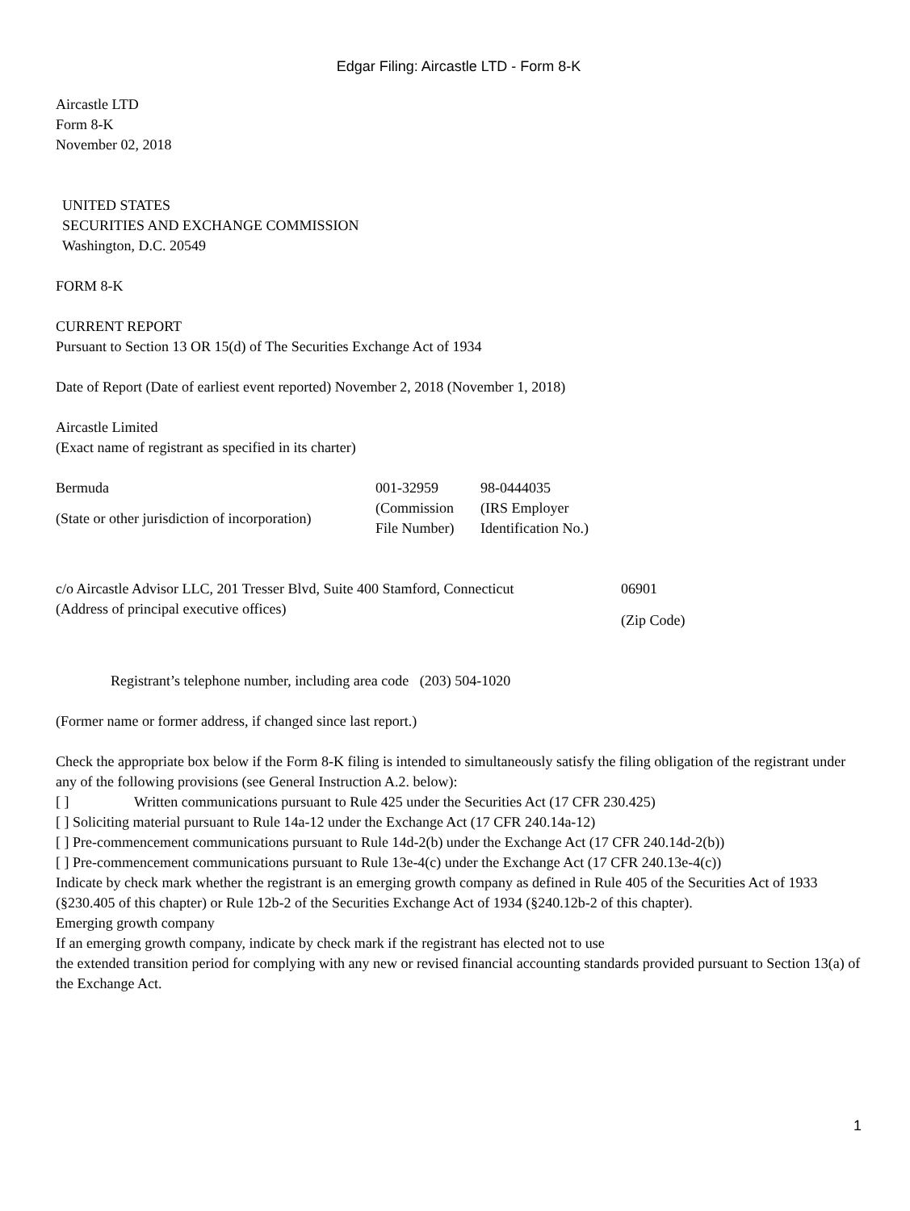Edgar Filing: Aircastle LTD - Form 8-K
Aircastle LTD
Form 8-K
November 02, 2018
UNITED STATES
SECURITIES AND EXCHANGE COMMISSION
Washington, D.C. 20549
FORM 8-K
CURRENT REPORT
Pursuant to Section 13 OR 15(d) of The Securities Exchange Act of 1934
Date of Report (Date of earliest event reported) November 2, 2018 (November 1, 2018)
Aircastle Limited
(Exact name of registrant as specified in its charter)
| Bermuda | 001-32959 | 98-0444035 |
| (State or other jurisdiction of incorporation) | (Commission File Number) | (IRS Employer Identification No.) |
| c/o Aircastle Advisor LLC, 201 Tresser Blvd, Suite 400 Stamford, Connecticut (Address of principal executive offices) | 06901 (Zip Code) |
Registrant’s telephone number, including area code (203) 504-1020
(Former name or former address, if changed since last report.)
Check the appropriate box below if the Form 8-K filing is intended to simultaneously satisfy the filing obligation of the registrant under any of the following provisions (see General Instruction A.2. below):
| [ ] | Written communications pursuant to Rule 425 under the Securities Act (17 CFR 230.425) |
[ ] Soliciting material pursuant to Rule 14a-12 under the Exchange Act (17 CFR 240.14a-12)
[ ] Pre-commencement communications pursuant to Rule 14d-2(b) under the Exchange Act (17 CFR 240.14d-2(b))
[ ] Pre-commencement communications pursuant to Rule 13e-4(c) under the Exchange Act (17 CFR 240.13e-4(c))
Indicate by check mark whether the registrant is an emerging growth company as defined in Rule 405 of the Securities Act of 1933 (§230.405 of this chapter) or Rule 12b-2 of the Securities Exchange Act of 1934 (§240.12b-2 of this chapter).
Emerging growth company
If an emerging growth company, indicate by check mark if the registrant has elected not to use
the extended transition period for complying with any new or revised financial accounting standards provided pursuant to Section 13(a) of the Exchange Act.
1